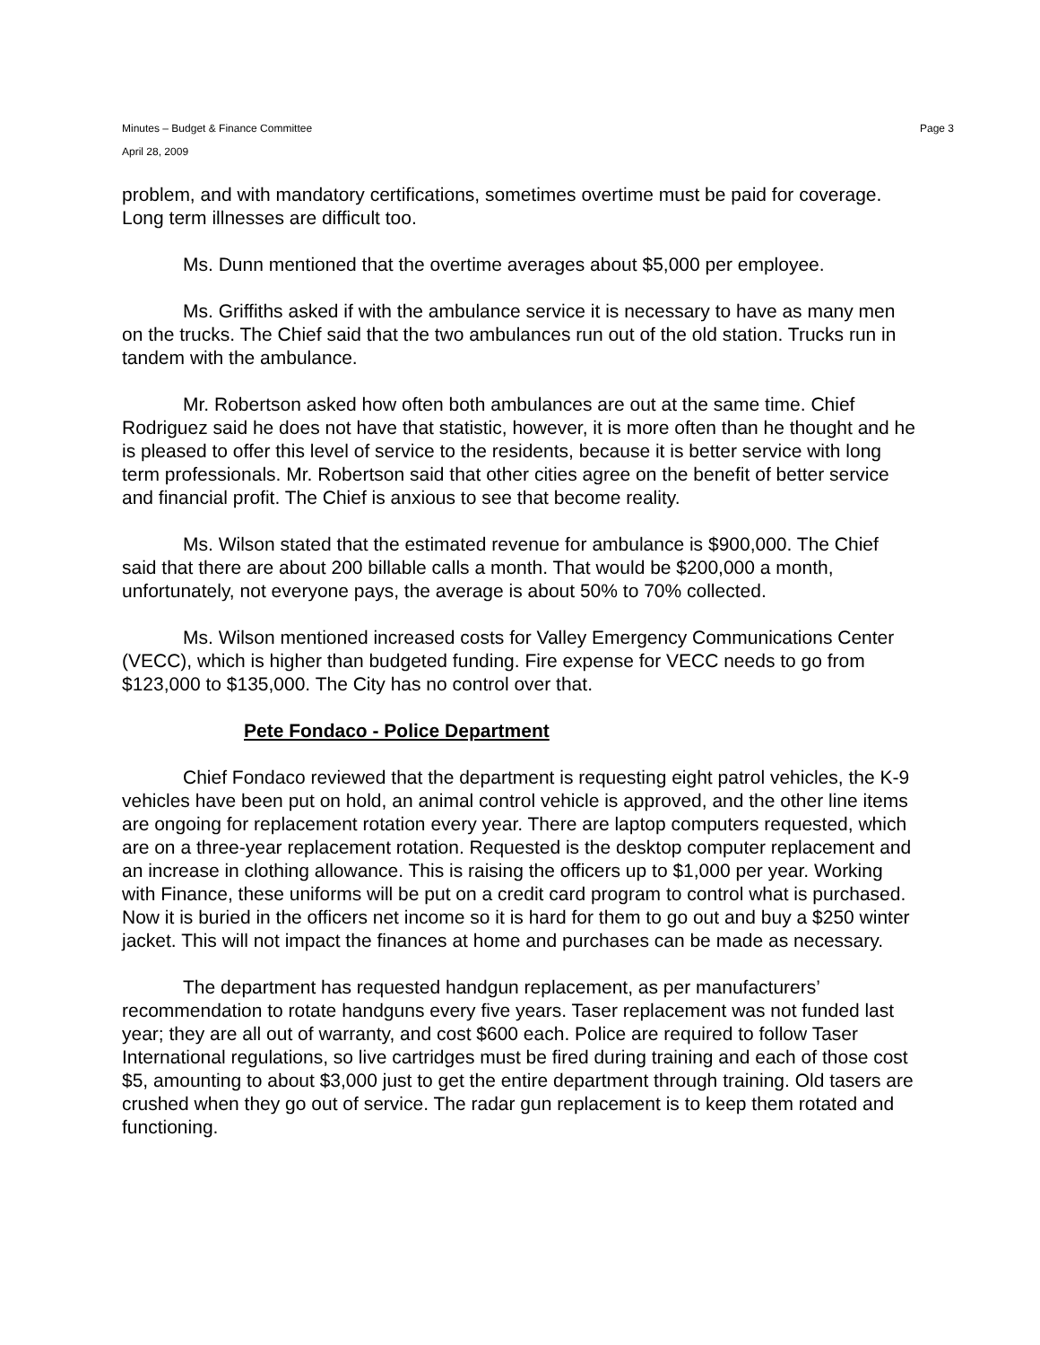Minutes – Budget & Finance Committee Page 3
April 28, 2009
problem, and with mandatory certifications, sometimes overtime must be paid for coverage. Long term illnesses are difficult too.
Ms. Dunn mentioned that the overtime averages about $5,000 per employee.
Ms. Griffiths asked if with the ambulance service it is necessary to have as many men on the trucks. The Chief said that the two ambulances run out of the old station. Trucks run in tandem with the ambulance.
Mr. Robertson asked how often both ambulances are out at the same time. Chief Rodriguez said he does not have that statistic, however, it is more often than he thought and he is pleased to offer this level of service to the residents, because it is better service with long term professionals. Mr. Robertson said that other cities agree on the benefit of better service and financial profit. The Chief is anxious to see that become reality.
Ms. Wilson stated that the estimated revenue for ambulance is $900,000. The Chief said that there are about 200 billable calls a month. That would be $200,000 a month, unfortunately, not everyone pays, the average is about 50% to 70% collected.
Ms. Wilson mentioned increased costs for Valley Emergency Communications Center (VECC), which is higher than budgeted funding. Fire expense for VECC needs to go from $123,000 to $135,000. The City has no control over that.
Pete Fondaco - Police Department
Chief Fondaco reviewed that the department is requesting eight patrol vehicles, the K-9 vehicles have been put on hold, an animal control vehicle is approved, and the other line items are ongoing for replacement rotation every year. There are laptop computers requested, which are on a three-year replacement rotation. Requested is the desktop computer replacement and an increase in clothing allowance. This is raising the officers up to $1,000 per year. Working with Finance, these uniforms will be put on a credit card program to control what is purchased. Now it is buried in the officers net income so it is hard for them to go out and buy a $250 winter jacket. This will not impact the finances at home and purchases can be made as necessary.
The department has requested handgun replacement, as per manufacturers’ recommendation to rotate handguns every five years. Taser replacement was not funded last year; they are all out of warranty, and cost $600 each. Police are required to follow Taser International regulations, so live cartridges must be fired during training and each of those cost $5, amounting to about $3,000 just to get the entire department through training. Old tasers are crushed when they go out of service. The radar gun replacement is to keep them rotated and functioning.